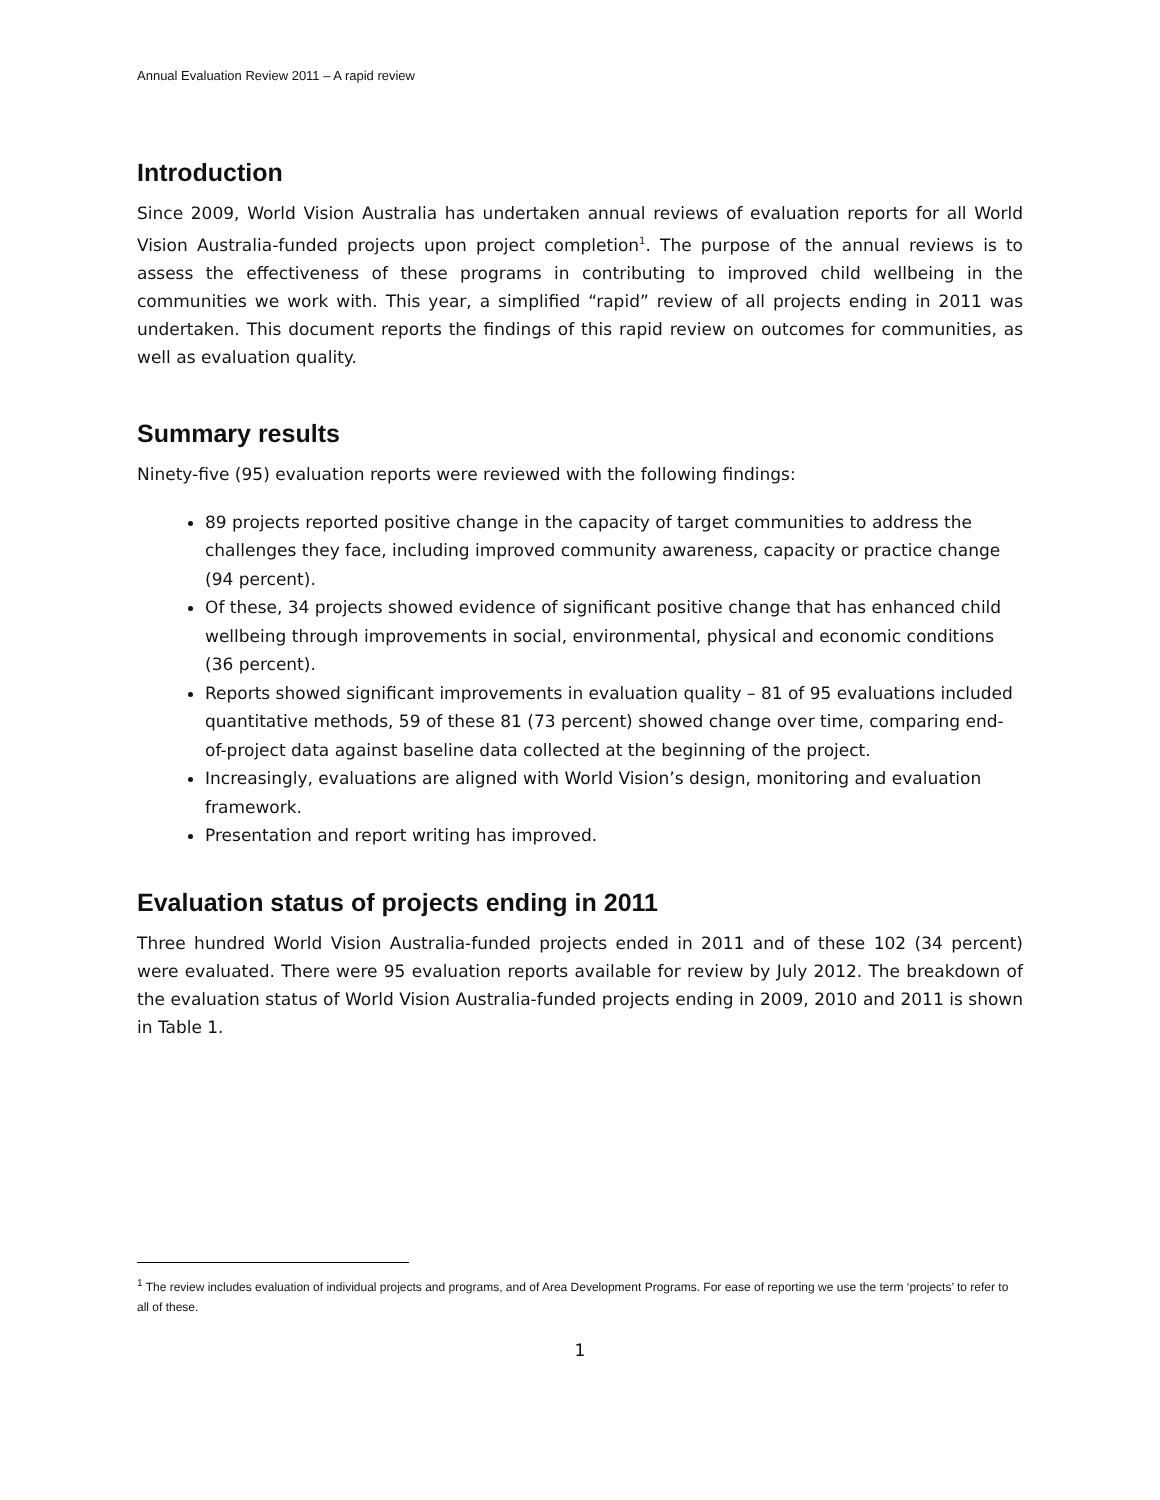Annual Evaluation Review 2011 – A rapid review
Introduction
Since 2009, World Vision Australia has undertaken annual reviews of evaluation reports for all World Vision Australia-funded projects upon project completion<sup>1</sup>. The purpose of the annual reviews is to assess the effectiveness of these programs in contributing to improved child wellbeing in the communities we work with. This year, a simplified “rapid” review of all projects ending in 2011 was undertaken. This document reports the findings of this rapid review on outcomes for communities, as well as evaluation quality.
Summary results
Ninety-five (95) evaluation reports were reviewed with the following findings:
89 projects reported positive change in the capacity of target communities to address the challenges they face, including improved community awareness, capacity or practice change (94 percent).
Of these, 34 projects showed evidence of significant positive change that has enhanced child wellbeing through improvements in social, environmental, physical and economic conditions (36 percent).
Reports showed significant improvements in evaluation quality – 81 of 95 evaluations included quantitative methods, 59 of these 81 (73 percent) showed change over time, comparing end-of-project data against baseline data collected at the beginning of the project.
Increasingly, evaluations are aligned with World Vision’s design, monitoring and evaluation framework.
Presentation and report writing has improved.
Evaluation status of projects ending in 2011
Three hundred World Vision Australia-funded projects ended in 2011 and of these 102 (34 percent) were evaluated. There were 95 evaluation reports available for review by July 2012. The breakdown of the evaluation status of World Vision Australia-funded projects ending in 2009, 2010 and 2011 is shown in Table 1.
<sup>1</sup> The review includes evaluation of individual projects and programs, and of Area Development Programs. For ease of reporting we use the term ‘projects’ to refer to all of these.
1